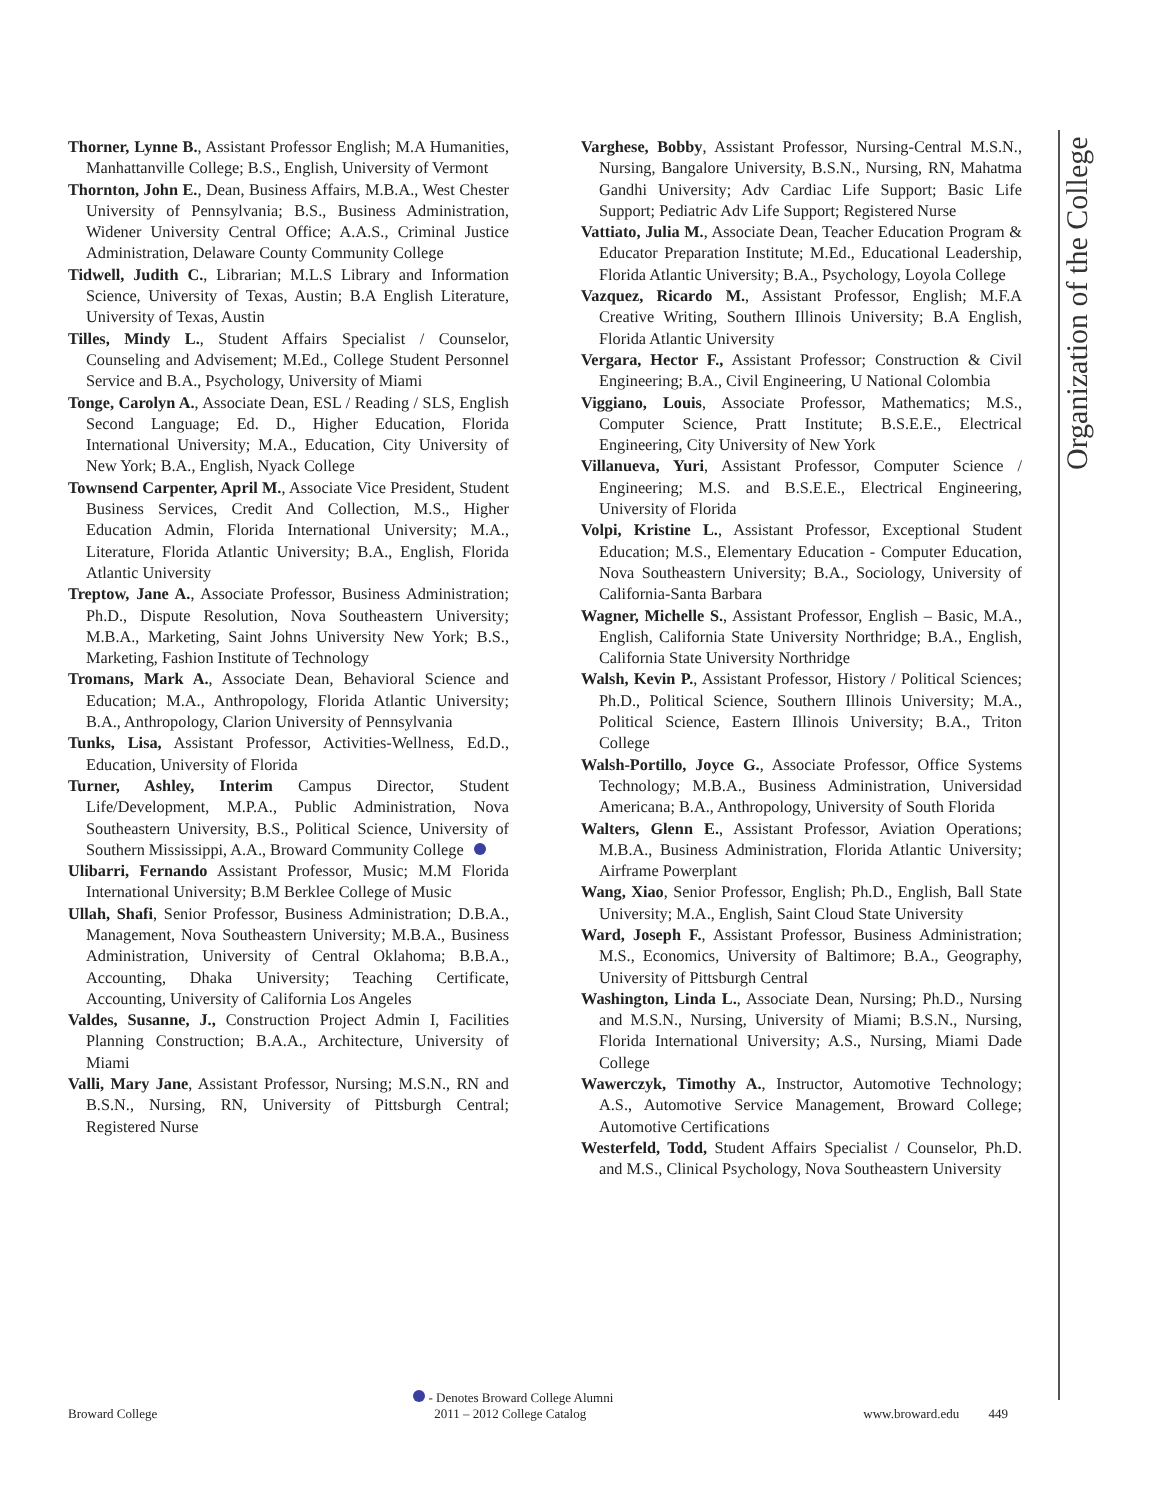Organization of the College
Thorner, Lynne B., Assistant Professor English; M.A Humanities, Manhattanville College; B.S., English, University of Vermont
Thornton, John E., Dean, Business Affairs, M.B.A., West Chester University of Pennsylvania; B.S., Business Administration, Widener University Central Office; A.A.S., Criminal Justice Administration, Delaware County Community College
Tidwell, Judith C., Librarian; M.L.S Library and Information Science, University of Texas, Austin; B.A English Literature, University of Texas, Austin
Tilles, Mindy L., Student Affairs Specialist / Counselor, Counseling and Advisement; M.Ed., College Student Personnel Service and B.A., Psychology, University of Miami
Tonge, Carolyn A., Associate Dean, ESL / Reading / SLS, English Second Language; Ed. D., Higher Education, Florida International University; M.A., Education, City University of New York; B.A., English, Nyack College
Townsend Carpenter, April M., Associate Vice President, Student Business Services, Credit And Collection, M.S., Higher Education Admin, Florida International University; M.A., Literature, Florida Atlantic University; B.A., English, Florida Atlantic University
Treptow, Jane A., Associate Professor, Business Administration; Ph.D., Dispute Resolution, Nova Southeastern University; M.B.A., Marketing, Saint Johns University New York; B.S., Marketing, Fashion Institute of Technology
Tromans, Mark A., Associate Dean, Behavioral Science and Education; M.A., Anthropology, Florida Atlantic University; B.A., Anthropology, Clarion University of Pennsylvania
Tunks, Lisa, Assistant Professor, Activities-Wellness, Ed.D., Education, University of Florida
Turner, Ashley, Interim Campus Director, Student Life/Development, M.P.A., Public Administration, Nova Southeastern University, B.S., Political Science, University of Southern Mississippi, A.A., Broward Community College
Ulibarri, Fernando Assistant Professor, Music; M.M Florida International University; B.M Berklee College of Music
Ullah, Shafi, Senior Professor, Business Administration; D.B.A., Management, Nova Southeastern University; M.B.A., Business Administration, University of Central Oklahoma; B.B.A., Accounting, Dhaka University; Teaching Certificate, Accounting, University of California Los Angeles
Valdes, Susanne, J., Construction Project Admin I, Facilities Planning Construction; B.A.A., Architecture, University of Miami
Valli, Mary Jane, Assistant Professor, Nursing; M.S.N., RN and B.S.N., Nursing, RN, University of Pittsburgh Central; Registered Nurse
Varghese, Bobby, Assistant Professor, Nursing-Central M.S.N., Nursing, Bangalore University, B.S.N., Nursing, RN, Mahatma Gandhi University; Adv Cardiac Life Support; Basic Life Support; Pediatric Adv Life Support; Registered Nurse
Vattiato, Julia M., Associate Dean, Teacher Education Program & Educator Preparation Institute; M.Ed., Educational Leadership, Florida Atlantic University; B.A., Psychology, Loyola College
Vazquez, Ricardo M., Assistant Professor, English; M.F.A Creative Writing, Southern Illinois University; B.A English, Florida Atlantic University
Vergara, Hector F., Assistant Professor; Construction & Civil Engineering; B.A., Civil Engineering, U National Colombia
Viggiano, Louis, Associate Professor, Mathematics; M.S., Computer Science, Pratt Institute; B.S.E.E., Electrical Engineering, City University of New York
Villanueva, Yuri, Assistant Professor, Computer Science / Engineering; M.S. and B.S.E.E., Electrical Engineering, University of Florida
Volpi, Kristine L., Assistant Professor, Exceptional Student Education; M.S., Elementary Education - Computer Education, Nova Southeastern University; B.A., Sociology, University of California-Santa Barbara
Wagner, Michelle S., Assistant Professor, English – Basic, M.A., English, California State University Northridge; B.A., English, California State University Northridge
Walsh, Kevin P., Assistant Professor, History / Political Sciences; Ph.D., Political Science, Southern Illinois University; M.A., Political Science, Eastern Illinois University; B.A., Triton College
Walsh-Portillo, Joyce G., Associate Professor, Office Systems Technology; M.B.A., Business Administration, Universidad Americana; B.A., Anthropology, University of South Florida
Walters, Glenn E., Assistant Professor, Aviation Operations; M.B.A., Business Administration, Florida Atlantic University; Airframe Powerplant
Wang, Xiao, Senior Professor, English; Ph.D., English, Ball State University; M.A., English, Saint Cloud State University
Ward, Joseph F., Assistant Professor, Business Administration; M.S., Economics, University of Baltimore; B.A., Geography, University of Pittsburgh Central
Washington, Linda L., Associate Dean, Nursing; Ph.D., Nursing and M.S.N., Nursing, University of Miami; B.S.N., Nursing, Florida International University; A.S., Nursing, Miami Dade College
Wawerczyk, Timothy A., Instructor, Automotive Technology; A.S., Automotive Service Management, Broward College; Automotive Certifications
Westerfeld, Todd, Student Affairs Specialist / Counselor, Ph.D. and M.S., Clinical Psychology, Nova Southeastern University
Broward College
- Denotes Broward College Alumni
2011 – 2012 College Catalog
www.broward.edu 449